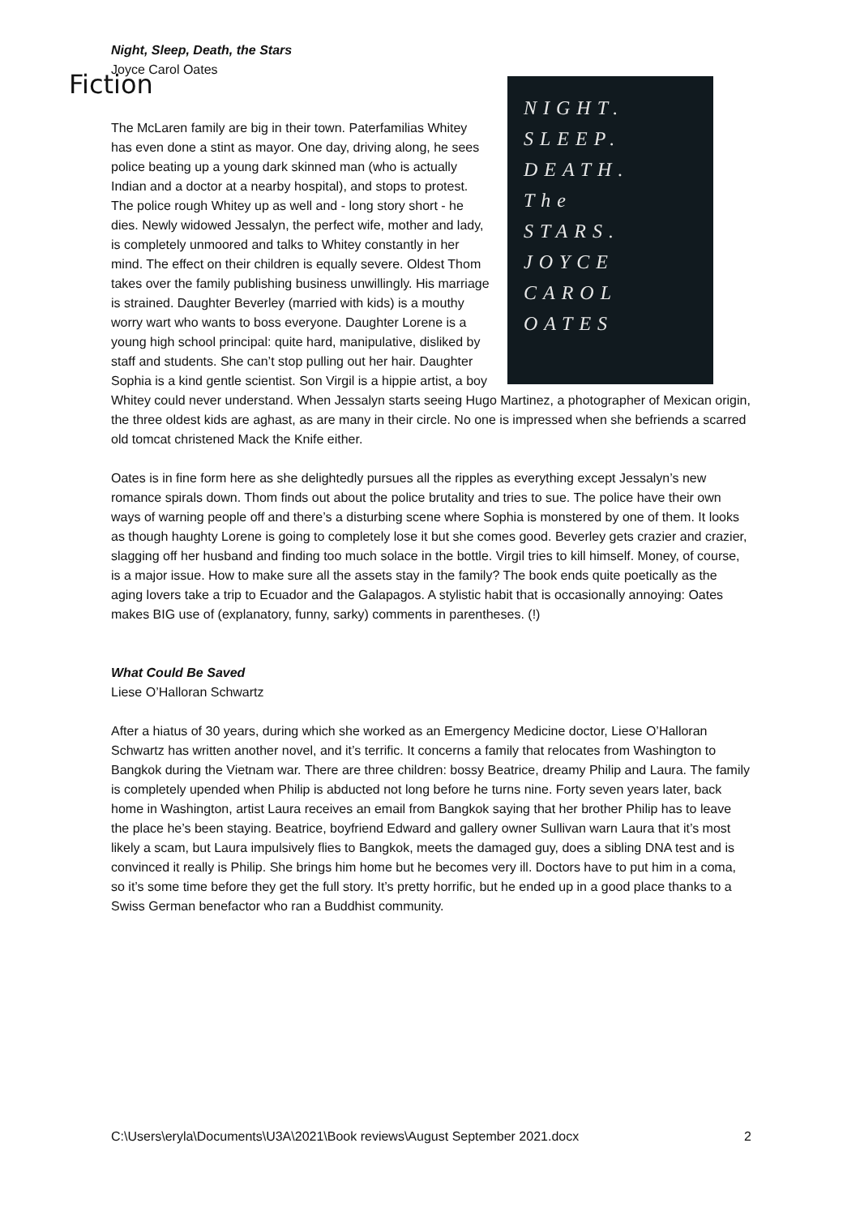Fiction
Night, Sleep, Death, the Stars
Joyce Carol Oates
NIGHT.
SLEEP.
DEATH.
The
STARS.
JOYCE
CAROL
OATES
The McLaren family are big in their town. Paterfamilias Whitey has even done a stint as mayor. One day, driving along, he sees police beating up a young dark skinned man (who is actually Indian and a doctor at a nearby hospital), and stops to protest. The police rough Whitey up as well and - long story short - he dies. Newly widowed Jessalyn, the perfect wife, mother and lady, is completely unmoored and talks to Whitey constantly in her mind. The effect on their children is equally severe. Oldest Thom takes over the family publishing business unwillingly. His marriage is strained. Daughter Beverley (married with kids) is a mouthy worry wart who wants to boss everyone. Daughter Lorene is a young high school principal: quite hard, manipulative, disliked by staff and students. She can’t stop pulling out her hair. Daughter Sophia is a kind gentle scientist. Son Virgil is a hippie artist, a boy Whitey could never understand. When Jessalyn starts seeing Hugo Martinez, a photographer of Mexican origin, the three oldest kids are aghast, as are many in their circle. No one is impressed when she befriends a scarred old tomcat christened Mack the Knife either.
Oates is in fine form here as she delightedly pursues all the ripples as everything except Jessalyn’s new romance spirals down. Thom finds out about the police brutality and tries to sue. The police have their own ways of warning people off and there’s a disturbing scene where Sophia is monstered by one of them. It looks as though haughty Lorene is going to completely lose it but she comes good. Beverley gets crazier and crazier, slagging off her husband and finding too much solace in the bottle. Virgil tries to kill himself. Money, of course, is a major issue. How to make sure all the assets stay in the family? The book ends quite poetically as the aging lovers take a trip to Ecuador and the Galapagos. A stylistic habit that is occasionally annoying: Oates makes BIG use of (explanatory, funny, sarky) comments in parentheses. (!)
What Could Be Saved
Liese O’Halloran Schwartz
After a hiatus of 30 years, during which she worked as an Emergency Medicine doctor, Liese O’Halloran Schwartz has written another novel, and it’s terrific. It concerns a family that relocates from Washington to Bangkok during the Vietnam war. There are three children: bossy Beatrice, dreamy Philip and Laura. The family is completely upended when Philip is abducted not long before he turns nine. Forty seven years later, back home in Washington, artist Laura receives an email from Bangkok saying that her brother Philip has to leave the place he’s been staying. Beatrice, boyfriend Edward and gallery owner Sullivan warn Laura that it’s most likely a scam, but Laura impulsively flies to Bangkok, meets the damaged guy, does a sibling DNA test and is convinced it really is Philip. She brings him home but he becomes very ill. Doctors have to put him in a coma, so it’s some time before they get the full story. It’s pretty horrific, but he ended up in a good place thanks to a Swiss German benefactor who ran a Buddhist community.
C:\Users\eryla\Documents\U3A\2021\Book reviews\August September 2021.docx 2